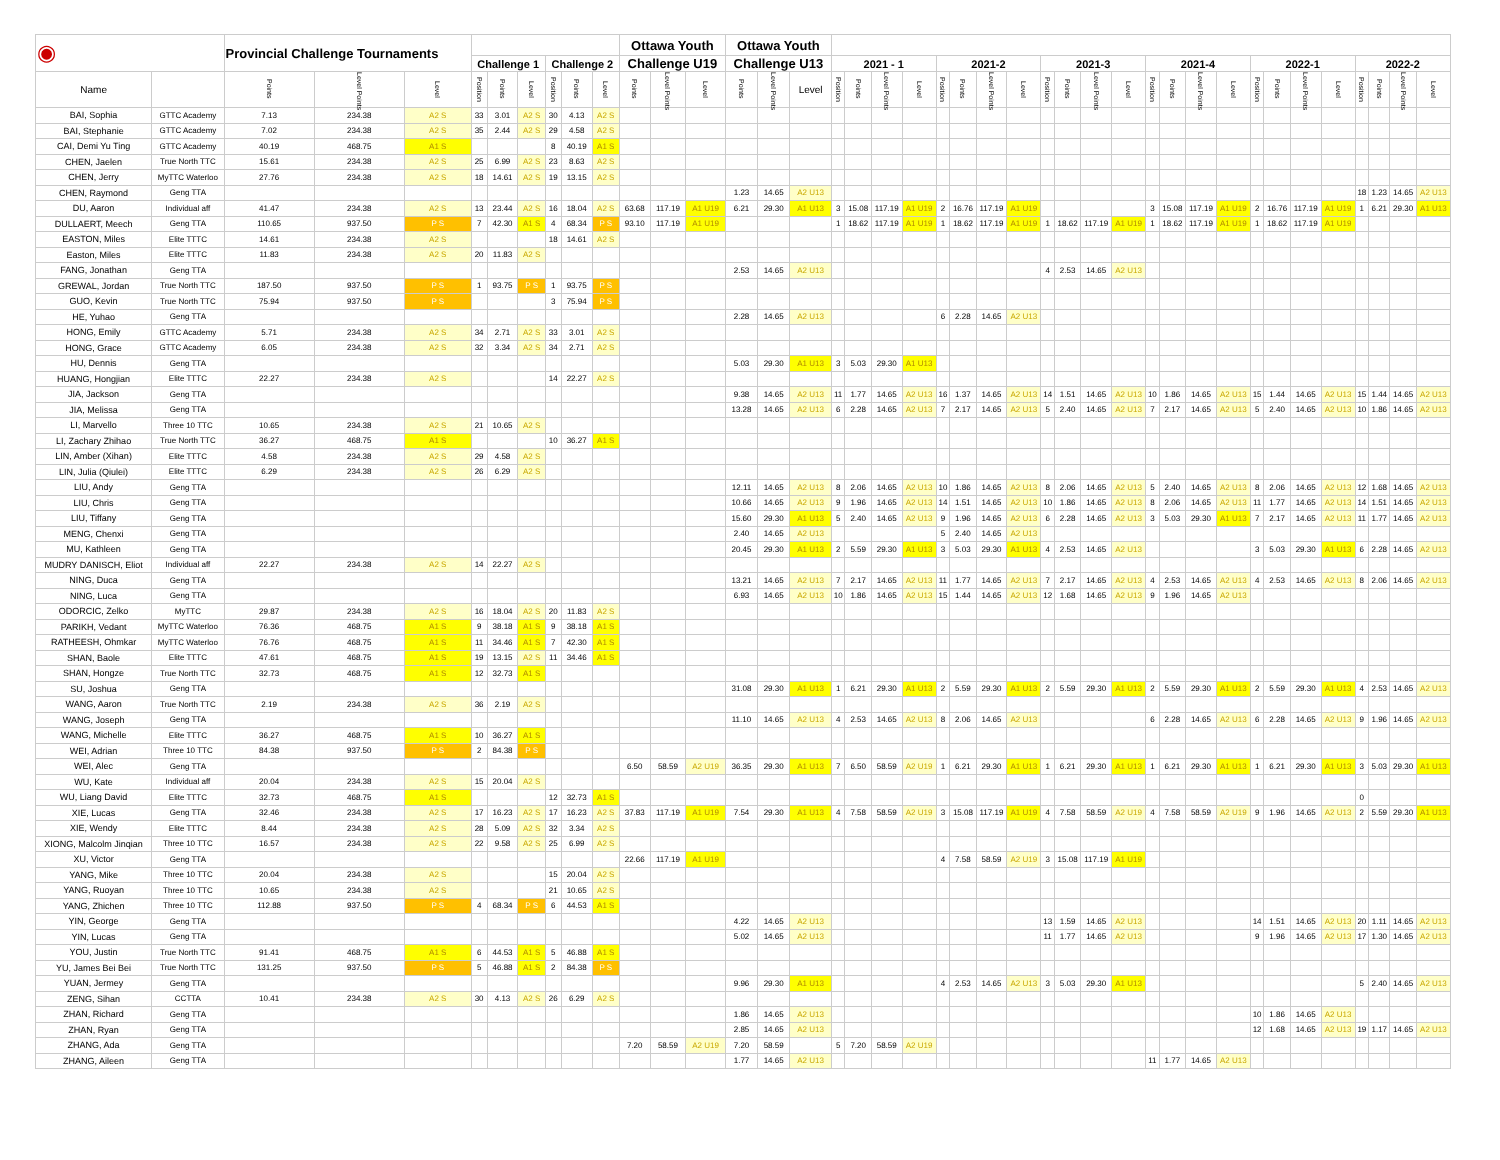| ◉ | | Provincial Challenge Tournaments | | | | | | | | | Ottawa Youth | | | Ottawa Youth | | | | | | | | | | | | | | | | | | | | | | | | | | |
| --- | --- | --- | --- | --- | --- | --- | --- | --- | --- | --- | --- | --- | --- | --- | --- | --- | --- | --- | --- | --- | --- | --- | --- | --- | --- | --- | --- | --- | --- | --- | --- | --- | --- | --- | --- | --- | --- | --- | --- | --- |
| | | | | | Challenge 1 | | | Challenge 2 | | | Challenge U19 | | | Challenge U13 | | | 2021 - 1 | | | | 2021-2 | | | | 2021-3 | | | | 2021-4 | | | | 2022-1 | | | | 2022-2 | | | |
| Name | | Points | Level Points | Level | Position | Points | Level | Position | Points | Level | Points | Level Points | Level | Points | Level Points | Level | Position | Points | Level Points | Level | Position | Points | Level Points | Level | Position | Points | Level Points | Level | Position | Points | Level Points | Level | Position | Points | Level Points | Level | Position | Points | Level Points | Level |
| BAI, Sophia | GTTC Academy | 7.13 | 234.38 | A2 S | 33 | 3.01 | A2 S | 30 | 4.13 | A2 S | | | | | | | | | | | | | | | | | | | | | | | | | | | | | | |
| BAI, Stephanie | GTTC Academy | 7.02 | 234.38 | A2 S | 35 | 2.44 | A2 S | 29 | 4.58 | A2 S | | | | | | | | | | | | | | | | | | | | | | | | | | | | | | |
| CAI, Demi Yu Ting | GTTC Academy | 40.19 | 468.75 | A1 S | | | | 8 | 40.19 | A1 S | | | | | | | | | | | | | | | | | | | | | | | | | | | | | | |
| CHEN, Jaelen | True North TTC | 15.61 | 234.38 | A2 S | 25 | 6.99 | A2 S | 23 | 8.63 | A2 S | | | | | | | | | | | | | | | | | | | | | | | | | | | | | | |
| CHEN, Jerry | MyTTC Waterloo | 27.76 | 234.38 | A2 S | 18 | 14.61 | A2 S | 19 | 13.15 | A2 S | | | | | | | | | | | | | | | | | | | | | | | | | | | | | | |
| CHEN, Raymond | Geng TTA | | | | | | | | | | | | | 1.23 | 14.65 | A2 U13 | | | | | | | | | | | | | | | | | | | | | 18 | 1.23 | 14.65 | A2 U13 |
| DU, Aaron | Individual aff | 41.47 | 234.38 | A2 S | 13 | 23.44 | A2 S | 16 | 18.04 | A2 S | 63.68 | 117.19 | A1 U19 | 6.21 | 29.30 | A1 U13 | 3 | 15.08 | 117.19 | A1 U19 | 2 | 16.76 | 117.19 | A1 U19 | | | | | 3 | 15.08 | 117.19 | A1 U19 | 2 | 16.76 | 117.19 | A1 U19 | 1 | 6.21 | 29.30 | A1 U13 |
| DULLAERT, Meech | Geng TTA | 110.65 | 937.50 | P S | 7 | 42.30 | A1 S | 4 | 68.34 | P S | 93.10 | 117.19 | A1 U19 | | | | 1 | 18.62 | 117.19 | A1 U19 | 1 | 18.62 | 117.19 | A1 U19 | 1 | 18.62 | 117.19 | A1 U19 | 1 | 18.62 | 117.19 | A1 U19 | 1 | 18.62 | 117.19 | A1 U19 | | | | |
| EASTON, Miles | Elite TTTC | 14.61 | 234.38 | A2 S | | | | 18 | 14.61 | A2 S | | | | | | | | | | | | | | | | | | | | | | | | | | | | | | |
| Easton, Miles | Elite TTTC | 11.83 | 234.38 | A2 S | 20 | 11.83 | A2 S | | | | | | | | | | | | | | | | | | | | | | | | | | | | | | | | | |
| FANG, Jonathan | Geng TTA | | | | | | | | | | | | | 2.53 | 14.65 | A2 U13 | | | | | | | | | 4 | 2.53 | 14.65 | A2 U13 | | | | | | | | | | | | |
| GREWAL, Jordan | True North TTC | 187.50 | 937.50 | P S | 1 | 93.75 | P S | 1 | 93.75 | P S | | | | | | | | | | | | | | | | | | | | | | | | | | | | | | |
| GUO, Kevin | True North TTC | 75.94 | 937.50 | P S | | | | 3 | 75.94 | P S | | | | | | | | | | | | | | | | | | | | | | | | | | | | | | |
| HE, Yuhao | Geng TTA | | | | | | | | | | | | | 2.28 | 14.65 | A2 U13 | | | | | 6 | 2.28 | 14.65 | A2 U13 | | | | | | | | | | | | | | | | |
| HONG, Emily | GTTC Academy | 5.71 | 234.38 | A2 S | 34 | 2.71 | A2 S | 33 | 3.01 | A2 S | | | | | | | | | | | | | | | | | | | | | | | | | | | | | | |
| HONG, Grace | GTTC Academy | 6.05 | 234.38 | A2 S | 32 | 3.34 | A2 S | 34 | 2.71 | A2 S | | | | | | | | | | | | | | | | | | | | | | | | | | | | | | |
| HU, Dennis | Geng TTA | | | | | | | | | | | | | 5.03 | 29.30 | A1 U13 | 3 | 5.03 | 29.30 | A1 U13 | | | | | | | | | | | | | | | | | | | | |
| HUANG, Hongjian | Elite TTTC | 22.27 | 234.38 | A2 S | | | | 14 | 22.27 | A2 S | | | | | | | | | | | | | | | | | | | | | | | | | | | | | | |
| JIA, Jackson | Geng TTA | | | | | | | | | | | | | 9.38 | 14.65 | A2 U13 | 11 | 1.77 | 14.65 | A2 U13 | 16 | 1.37 | 14.65 | A2 U13 | 14 | 1.51 | 14.65 | A2 U13 | 10 | 1.86 | 14.65 | A2 U13 | 15 | 1.44 | 14.65 | A2 U13 | 15 | 1.44 | 14.65 | A2 U13 |
| JIA, Melissa | Geng TTA | | | | | | | | | | | | | 13.28 | 14.65 | A2 U13 | 6 | 2.28 | 14.65 | A2 U13 | 7 | 2.17 | 14.65 | A2 U13 | 5 | 2.40 | 14.65 | A2 U13 | 7 | 2.17 | 14.65 | A2 U13 | 5 | 2.40 | 14.65 | A2 U13 | 10 | 1.86 | 14.65 | A2 U13 |
| LI, Marvello | Three 10 TTC | 10.65 | 234.38 | A2 S | 21 | 10.65 | A2 S | | | | | | | | | | | | | | | | | | | | | | | | | | | | | | | | | |
| LI, Zachary Zhihao | True North TTC | 36.27 | 468.75 | A1 S | | | | 10 | 36.27 | A1 S | | | | | | | | | | | | | | | | | | | | | | | | | | | | | | |
| LIN, Amber (Xihan) | Elite TTTC | 4.58 | 234.38 | A2 S | 29 | 4.58 | A2 S | | | | | | | | | | | | | | | | | | | | | | | | | | | | | | | | | |
| LIN, Julia (Qiulei) | Elite TTTC | 6.29 | 234.38 | A2 S | 26 | 6.29 | A2 S | | | | | | | | | | | | | | | | | | | | | | | | | | | | | | | | | |
| LIU, Andy | Geng TTA | | | | | | | | | | | | | 12.11 | 14.65 | A2 U13 | 8 | 2.06 | 14.65 | A2 U13 | 10 | 1.86 | 14.65 | A2 U13 | 8 | 2.06 | 14.65 | A2 U13 | 5 | 2.40 | 14.65 | A2 U13 | 8 | 2.06 | 14.65 | A2 U13 | 12 | 1.68 | 14.65 | A2 U13 |
| LIU, Chris | Geng TTA | | | | | | | | | | | | | 10.66 | 14.65 | A2 U13 | 9 | 1.96 | 14.65 | A2 U13 | 14 | 1.51 | 14.65 | A2 U13 | 10 | 1.86 | 14.65 | A2 U13 | 8 | 2.06 | 14.65 | A2 U13 | 11 | 1.77 | 14.65 | A2 U13 | 14 | 1.51 | 14.65 | A2 U13 |
| LIU, Tiffany | Geng TTA | | | | | | | | | | | | | 15.60 | 29.30 | A1 U13 | 5 | 2.40 | 14.65 | A2 U13 | 9 | 1.96 | 14.65 | A2 U13 | 6 | 2.28 | 14.65 | A2 U13 | 3 | 5.03 | 29.30 | A1 U13 | 7 | 2.17 | 14.65 | A2 U13 | 11 | 1.77 | 14.65 | A2 U13 |
| MENG, Chenxi | Geng TTA | | | | | | | | | | | | | 2.40 | 14.65 | A2 U13 | | | | | 5 | 2.40 | 14.65 | A2 U13 | | | | | | | | | | | | | | | | |
| MU, Kathleen | Geng TTA | | | | | | | | | | | | | 20.45 | 29.30 | A1 U13 | 2 | 5.59 | 29.30 | A1 U13 | 3 | 5.03 | 29.30 | A1 U13 | 4 | 2.53 | 14.65 | A2 U13 | | | | | 3 | 5.03 | 29.30 | A1 U13 | 6 | 2.28 | 14.65 | A2 U13 |
| MUDRY DANISCH, Eliot | Individual aff | 22.27 | 234.38 | A2 S | 14 | 22.27 | A2 S | | | | | | | | | | | | | | | | | | | | | | | | | | | | | | | | | |
| NING, Duca | Geng TTA | | | | | | | | | | | | | 13.21 | 14.65 | A2 U13 | 7 | 2.17 | 14.65 | A2 U13 | 11 | 1.77 | 14.65 | A2 U13 | 7 | 2.17 | 14.65 | A2 U13 | 4 | 2.53 | 14.65 | A2 U13 | 4 | 2.53 | 14.65 | A2 U13 | 8 | 2.06 | 14.65 | A2 U13 |
| NING, Luca | Geng TTA | | | | | | | | | | | | | 6.93 | 14.65 | A2 U13 | 10 | 1.86 | 14.65 | A2 U13 | 15 | 1.44 | 14.65 | A2 U13 | 12 | 1.68 | 14.65 | A2 U13 | 9 | 1.96 | 14.65 | A2 U13 | | | | | | | | |
| ODORCIC, Zelko | MyTTC | 29.87 | 234.38 | A2 S | 16 | 18.04 | A2 S | 20 | 11.83 | A2 S | | | | | | | | | | | | | | | | | | | | | | | | | | | | | | |
| PARIKH, Vedant | MyTTC Waterloo | 76.36 | 468.75 | A1 S | 9 | 38.18 | A1 S | 9 | 38.18 | A1 S | | | | | | | | | | | | | | | | | | | | | | | | | | | | | | |
| RATHEESH, Ohmkar | MyTTC Waterloo | 76.76 | 468.75 | A1 S | 11 | 34.46 | A1 S | 7 | 42.30 | A1 S | | | | | | | | | | | | | | | | | | | | | | | | | | | | | | |
| SHAN, Baole | Elite TTTC | 47.61 | 468.75 | A1 S | 19 | 13.15 | A2 S | 11 | 34.46 | A1 S | | | | | | | | | | | | | | | | | | | | | | | | | | | | | | |
| SHAN, Hongze | True North TTC | 32.73 | 468.75 | A1 S | 12 | 32.73 | A1 S | | | | | | | | | | | | | | | | | | | | | | | | | | | | | | | | | |
| SU, Joshua | Geng TTA | | | | | | | | | | | | | 31.08 | 29.30 | A1 U13 | 1 | 6.21 | 29.30 | A1 U13 | 2 | 5.59 | 29.30 | A1 U13 | 2 | 5.59 | 29.30 | A1 U13 | 2 | 5.59 | 29.30 | A1 U13 | 2 | 5.59 | 29.30 | A1 U13 | 4 | 2.53 | 14.65 | A2 U13 |
| WANG, Aaron | True North TTC | 2.19 | 234.38 | A2 S | 36 | 2.19 | A2 S | | | | | | | | | | | | | | | | | | | | | | | | | | | | | | | | | |
| WANG, Joseph | Geng TTA | | | | | | | | | | | | | 11.10 | 14.65 | A2 U13 | 4 | 2.53 | 14.65 | A2 U13 | 8 | 2.06 | 14.65 | A2 U13 | | | | | 6 | 2.28 | 14.65 | A2 U13 | 6 | 2.28 | 14.65 | A2 U13 | 9 | 1.96 | 14.65 | A2 U13 |
| WANG, Michelle | Elite TTTC | 36.27 | 468.75 | A1 S | 10 | 36.27 | A1 S | | | | | | | | | | | | | | | | | | | | | | | | | | | | | | | | | |
| WEI, Adrian | Three 10 TTC | 84.38 | 937.50 | P S | 2 | 84.38 | P S | | | | | | | | | | | | | | | | | | | | | | | | | | | | | | | | | |
| WEI, Alec | Geng TTA | | | | | | | | | | 6.50 | 58.59 | A2 U19 | 36.35 | 29.30 | A1 U13 | 7 | 6.50 | 58.59 | A2 U19 | 1 | 6.21 | 29.30 | A1 U13 | 1 | 6.21 | 29.30 | A1 U13 | 1 | 6.21 | 29.30 | A1 U13 | 1 | 6.21 | 29.30 | A1 U13 | 3 | 5.03 | 29.30 | A1 U13 |
| WU, Kate | Individual aff | 20.04 | 234.38 | A2 S | 15 | 20.04 | A2 S | | | | | | | | | | | | | | | | | | | | | | | | | | | | | | | | | |
| WU, Liang David | Elite TTTC | 32.73 | 468.75 | A1 S | | | | 12 | 32.73 | A1 S | | | | | | | | | | | | | | | | | | | | | | | | | | | 0 | | | |
| XIE, Lucas | Geng TTA | 32.46 | 234.38 | A2 S | 17 | 16.23 | A2 S | 17 | 16.23 | A2 S | 37.83 | 117.19 | A1 U19 | 7.54 | 29.30 | A1 U13 | 4 | 7.58 | 58.59 | A2 U19 | 3 | 15.08 | 117.19 | A1 U19 | 4 | 7.58 | 58.59 | A2 U19 | 4 | 7.58 | 58.59 | A2 U19 | 9 | 1.96 | 14.65 | A2 U13 | 2 | 5.59 | 29.30 | A1 U13 |
| XIE, Wendy | Elite TTTC | 8.44 | 234.38 | A2 S | 28 | 5.09 | A2 S | 32 | 3.34 | A2 S | | | | | | | | | | | | | | | | | | | | | | | | | | | | | | |
| XIONG, Malcolm Jinqian | Three 10 TTC | 16.57 | 234.38 | A2 S | 22 | 9.58 | A2 S | 25 | 6.99 | A2 S | | | | | | | | | | | | | | | | | | | | | | | | | | | | | | |
| XU, Victor | Geng TTA | | | | | | | | | | 22.66 | 117.19 | A1 U19 | | | | | | | | 4 | 7.58 | 58.59 | A2 U19 | 3 | 15.08 | 117.19 | A1 U19 | | | | | | | | | | | | |
| YANG, Mike | Three 10 TTC | 20.04 | 234.38 | A2 S | | | | 15 | 20.04 | A2 S | | | | | | | | | | | | | | | | | | | | | | | | | | | | | | |
| YANG, Ruoyan | Three 10 TTC | 10.65 | 234.38 | A2 S | | | | 21 | 10.65 | A2 S | | | | | | | | | | | | | | | | | | | | | | | | | | | | | | |
| YANG, Zhichen | Three 10 TTC | 112.88 | 937.50 | P S | 4 | 68.34 | P S | 6 | 44.53 | A1 S | | | | | | | | | | | | | | | | | | | | | | | | | | | | | | |
| YIN, George | Geng TTA | | | | | | | | | | | | | 4.22 | 14.65 | A2 U13 | | | | | | | | | 13 | 1.59 | 14.65 | A2 U13 | | | | | 14 | 1.51 | 14.65 | A2 U13 | 20 | 1.11 | 14.65 | A2 U13 |
| YIN, Lucas | Geng TTA | | | | | | | | | | | | | 5.02 | 14.65 | A2 U13 | | | | | | | | | 11 | 1.77 | 14.65 | A2 U13 | | | | | 9 | 1.96 | 14.65 | A2 U13 | 17 | 1.30 | 14.65 | A2 U13 |
| YOU, Justin | True North TTC | 91.41 | 468.75 | A1 S | 6 | 44.53 | A1 S | 5 | 46.88 | A1 S | | | | | | | | | | | | | | | | | | | | | | | | | | | | | | |
| YU, James Bei Bei | True North TTC | 131.25 | 937.50 | P S | 5 | 46.88 | A1 S | 2 | 84.38 | P S | | | | | | | | | | | | | | | | | | | | | | | | | | | | | | |
| YUAN, Jermey | Geng TTA | | | | | | | | | | | | | 9.96 | 29.30 | A1 U13 | | | | | 4 | 2.53 | 14.65 | A2 U13 | 3 | 5.03 | 29.30 | A1 U13 | | | | | | | | | 5 | 2.40 | 14.65 | A2 U13 |
| ZENG, Sihan | CCTTA | 10.41 | 234.38 | A2 S | 30 | 4.13 | A2 S | 26 | 6.29 | A2 S | | | | | | | | | | | | | | | | | | | | | | | | | | | | | | |
| ZHAN, Richard | Geng TTA | | | | | | | | | | | | | 1.86 | 14.65 | A2 U13 | | | | | | | | | | | | | | | | | 10 | 1.86 | 14.65 | A2 U13 | | | | |
| ZHAN, Ryan | Geng TTA | | | | | | | | | | | | | 2.85 | 14.65 | A2 U13 | | | | | | | | | | | | | | | | | 12 | 1.68 | 14.65 | A2 U13 | 19 | 1.17 | 14.65 | A2 U13 |
| ZHANG, Ada | Geng TTA | | | | | | | | | | 7.20 | 58.59 | A2 U19 | 7.20 | 58.59 | | 5 | 7.20 | 58.59 | A2 U19 | | | | | | | | | | | | | | | | | | | | |
| ZHANG, Aileen | Geng TTA | | | | | | | | | | | | | 1.77 | 14.65 | A2 U13 | | | | | | | | | | | | | 11 | 1.77 | 14.65 | A2 U13 | | | | | | | | |